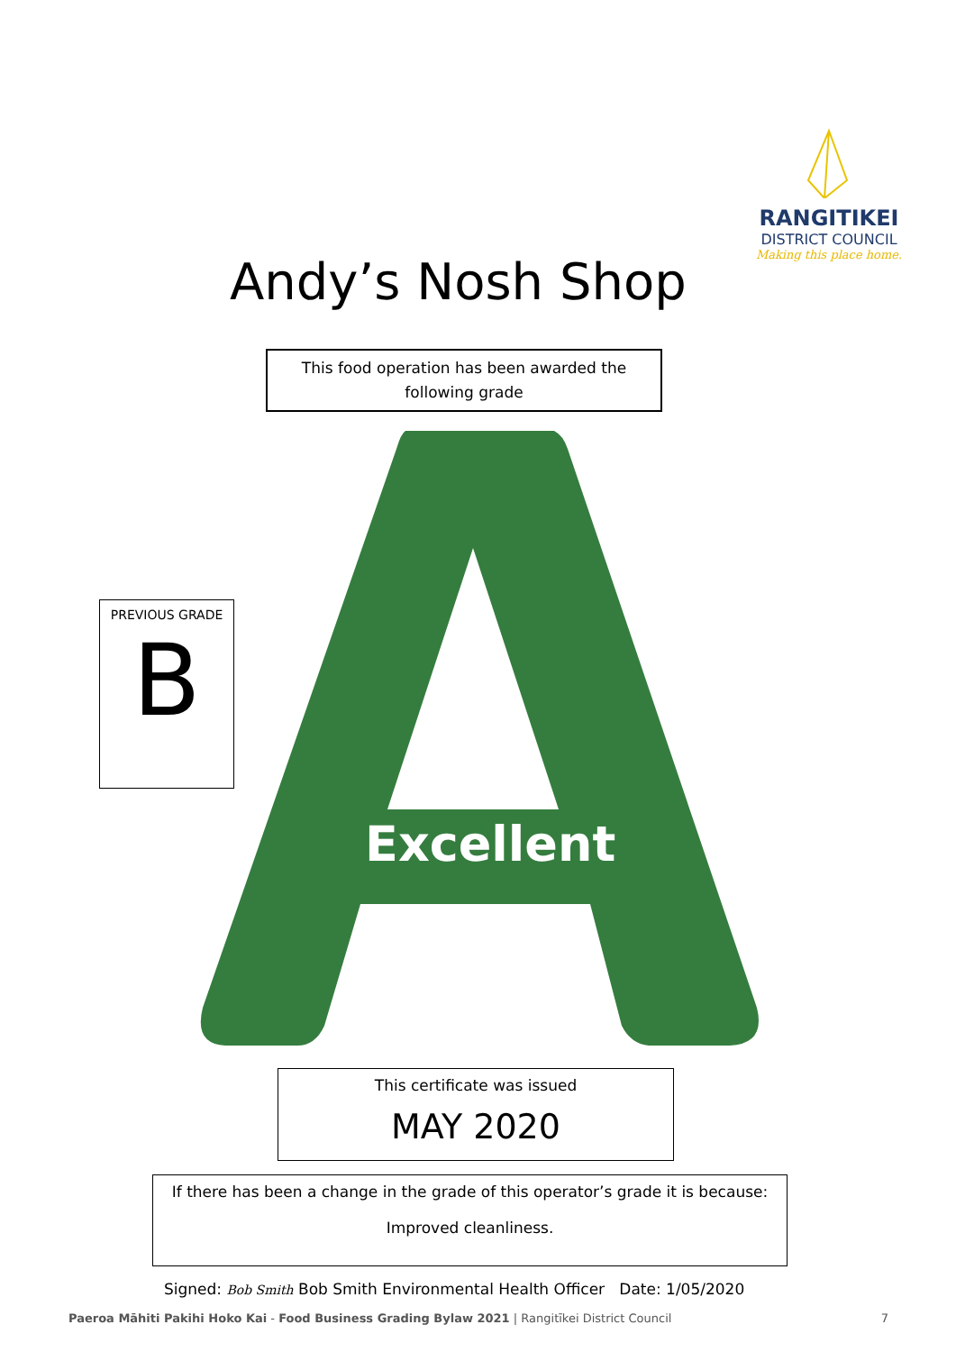RANGITIKEI
DISTRICT COUNCIL
Making this place home.
Andy’s Nosh Shop
This food operation has been awarded the
following grade
Excellent
PREVIOUS GRADE
B
This certificate was issued
MAY 2020
If there has been a change in the grade of this operator’s grade it is because:
Improved cleanliness.
Signed: Bob Smith Bob Smith Environmental Health Officer Date: 1/05/2020
Paeroa Māhiti Pakihi Hoko Kai - Food Business Grading Bylaw 2021 | Rangitīkei District Council 7